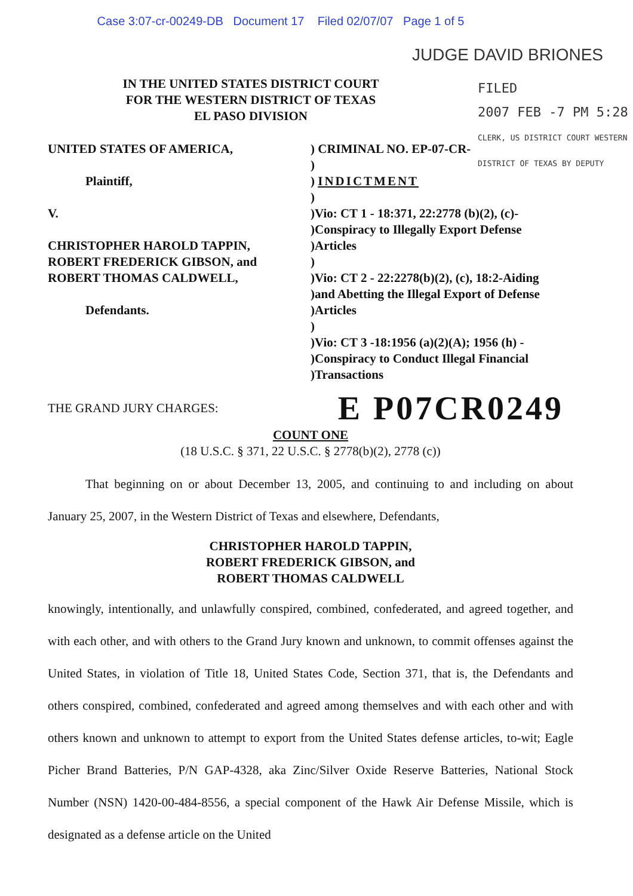Case 3:07-cr-00249-DB Document 17 Filed 02/07/07 Page 1 of 5
JUDGE DAVID BRIONES
FILED
2007 FEB -7 PM 5:28
CLERK, US DISTRICT COURT WESTERN DISTRICT OF TEXAS BY DEPUTY
IN THE UNITED STATES DISTRICT COURT
FOR THE WESTERN DISTRICT OF TEXAS
EL PASO DIVISION
UNITED STATES OF AMERICA,
Plaintiff,
V.
CHRISTOPHER HAROLD TAPPIN,
ROBERT FREDERICK GIBSON, and
ROBERT THOMAS CALDWELL,
Defendants.
) CRIMINAL NO. EP-07-CR-
)
) INDICTMENT
)
)Vio: CT 1 - 18:371, 22:2778 (b)(2), (c)-
)Conspiracy to Illegally Export Defense
)Articles
)
)Vio: CT 2 - 22:2278(b)(2), (c), 18:2-Aiding
)and Abetting the Illegal Export of Defense
)Articles
)
)Vio: CT 3 -18:1956 (a)(2)(A); 1956 (h) -
)Conspiracy to Conduct Illegal Financial
)Transactions
THE GRAND JURY CHARGES: E P07CR0249
COUNT ONE
(18 U.S.C. § 371, 22 U.S.C. § 2778(b)(2), 2778 (c))
That beginning on or about December 13, 2005, and continuing to and including on about January 25, 2007, in the Western District of Texas and elsewhere, Defendants,
CHRISTOPHER HAROLD TAPPIN,
ROBERT FREDERICK GIBSON, and
ROBERT THOMAS CALDWELL
knowingly, intentionally, and unlawfully conspired, combined, confederated, and agreed together, and with each other, and with others to the Grand Jury known and unknown, to commit offenses against the United States, in violation of Title 18, United States Code, Section 371, that is, the Defendants and others conspired, combined, confederated and agreed among themselves and with each other and with others known and unknown to attempt to export from the United States defense articles, to-wit; Eagle Picher Brand Batteries, P/N GAP-4328, aka Zinc/Silver Oxide Reserve Batteries, National Stock Number (NSN) 1420-00-484-8556, a special component of the Hawk Air Defense Missile, which is designated as a defense article on the United